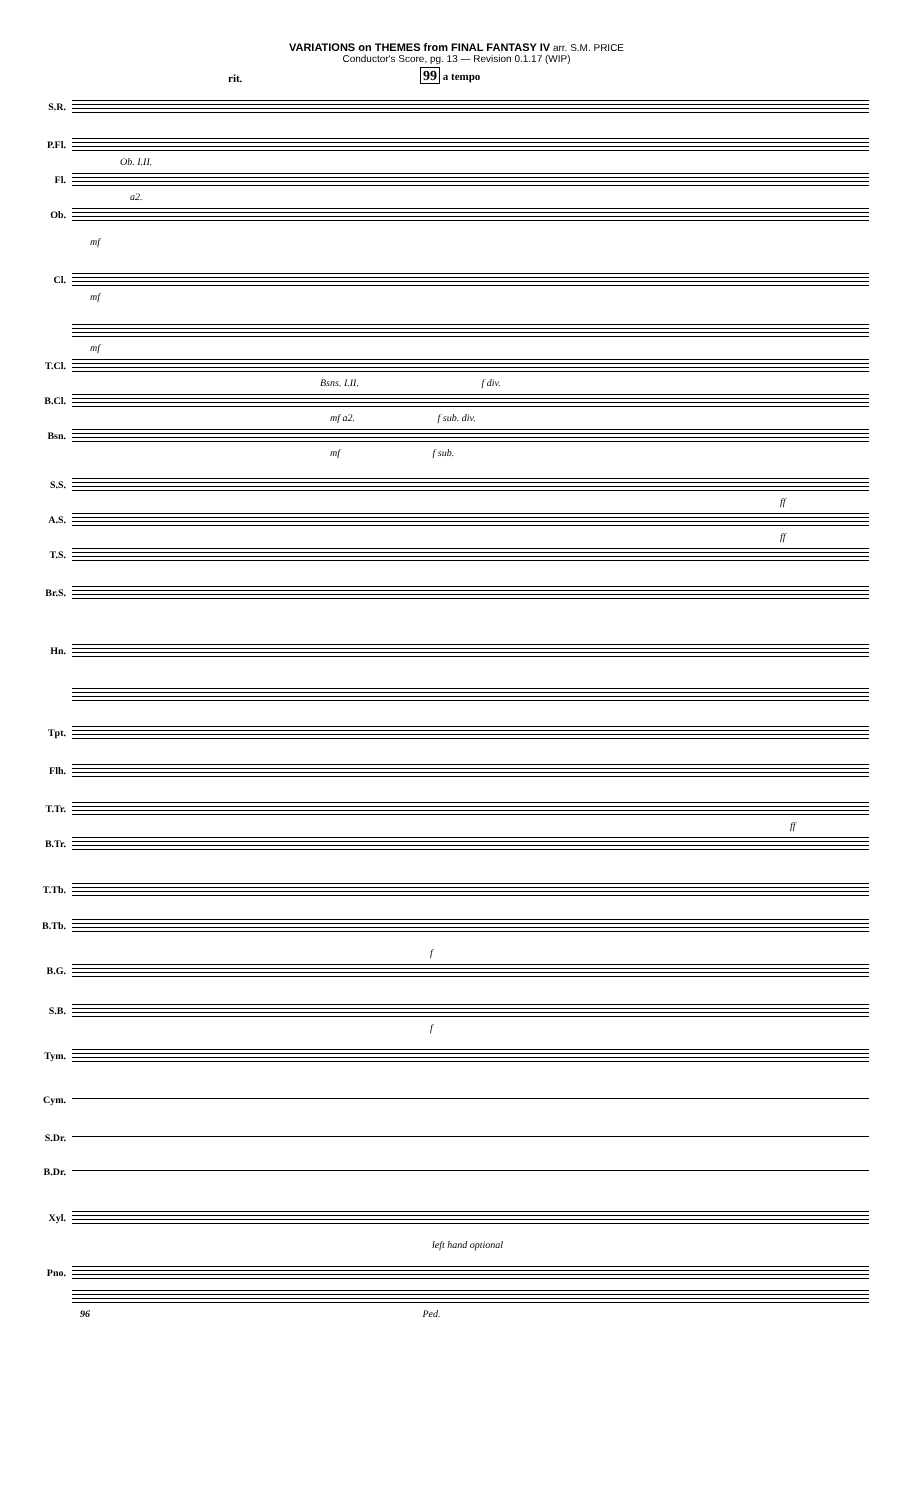VARIATIONS on THEMES from FINAL FANTASY IV arr. S.M. PRICE
Conductor's Score, pg. 13 — Revision 0.1.17 (WIP)
rit. 99 a tempo
S.R.
P.Fl.
Ob. I.II.
Fl.
a2.
Ob.
mf
Cl.
mf
mf
T.Cl.
Bsns. I.II. f div.
B.Cl.
mf a2. f sub. div.
Bsn.
mf f sub.
S.S.
ff
A.S.
ff
T.S.
Br.S.
Hn.
Tpt.
Flh.
T.Tr.
ff
B.Tr.
T.Tb.
B.Tb.
f
B.G.
S.B.
f
Tym.
Cym.
S.Dr.
B.Dr.
Xyl.
left hand optional
Pno.
96 Ped.